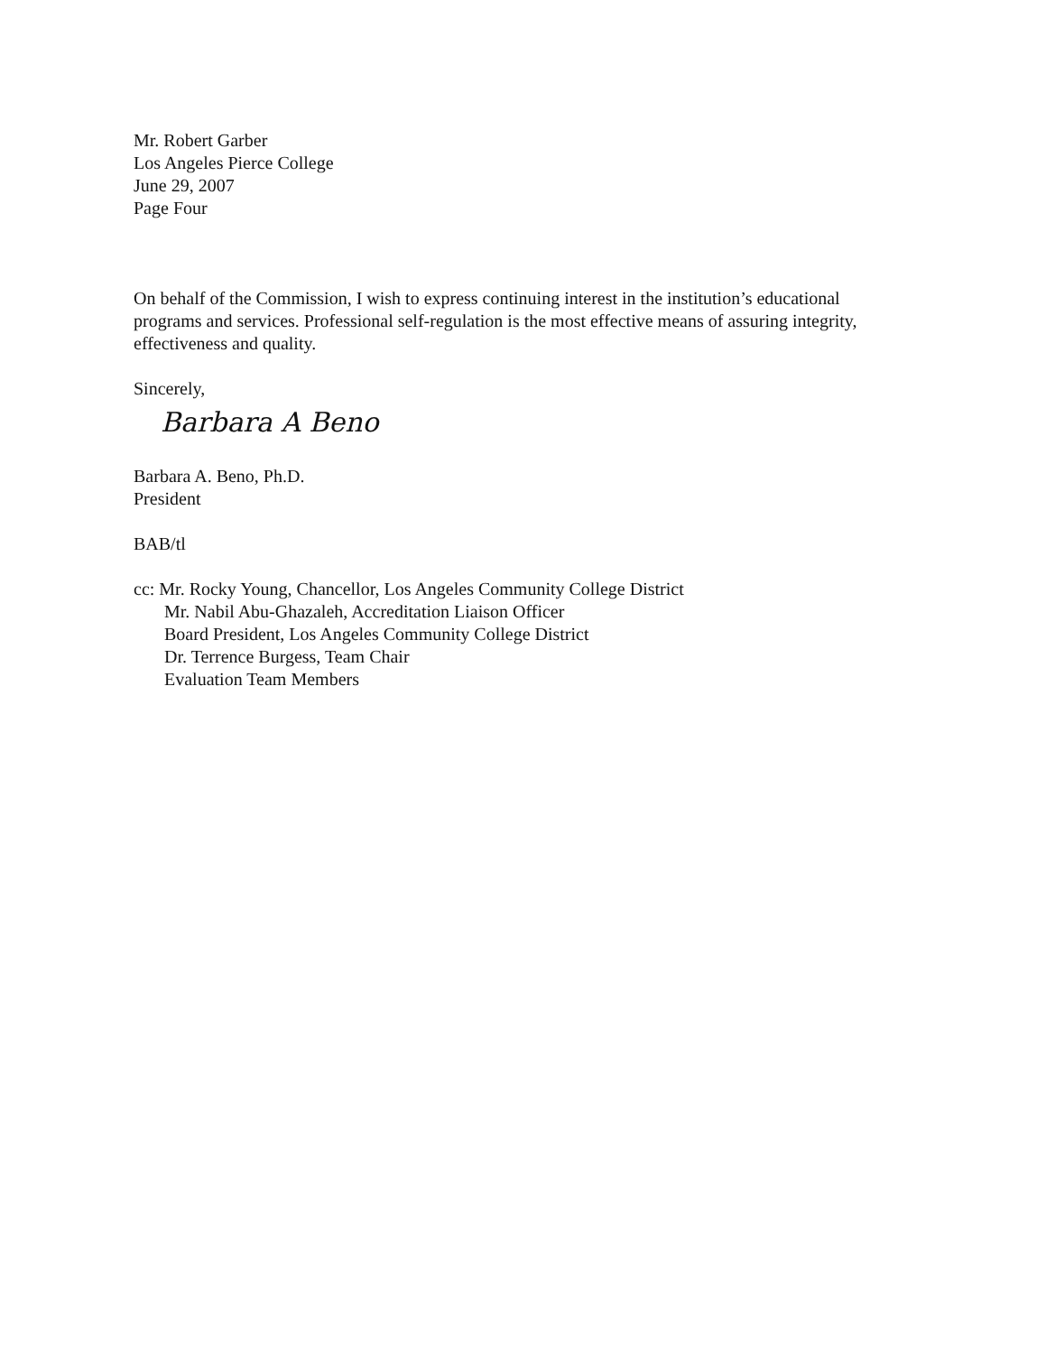Mr. Robert Garber
Los Angeles Pierce College
June 29, 2007
Page Four
On behalf of the Commission, I wish to express continuing interest in the institution’s educational programs and services. Professional self-regulation is the most effective means of assuring integrity, effectiveness and quality.
Sincerely,
Barbara A Beno
Barbara A. Beno, Ph.D.
President
BAB/tl
cc: Mr. Rocky Young, Chancellor, Los Angeles Community College District
Mr. Nabil Abu-Ghazaleh, Accreditation Liaison Officer
Board President, Los Angeles Community College District
Dr. Terrence Burgess, Team Chair
Evaluation Team Members